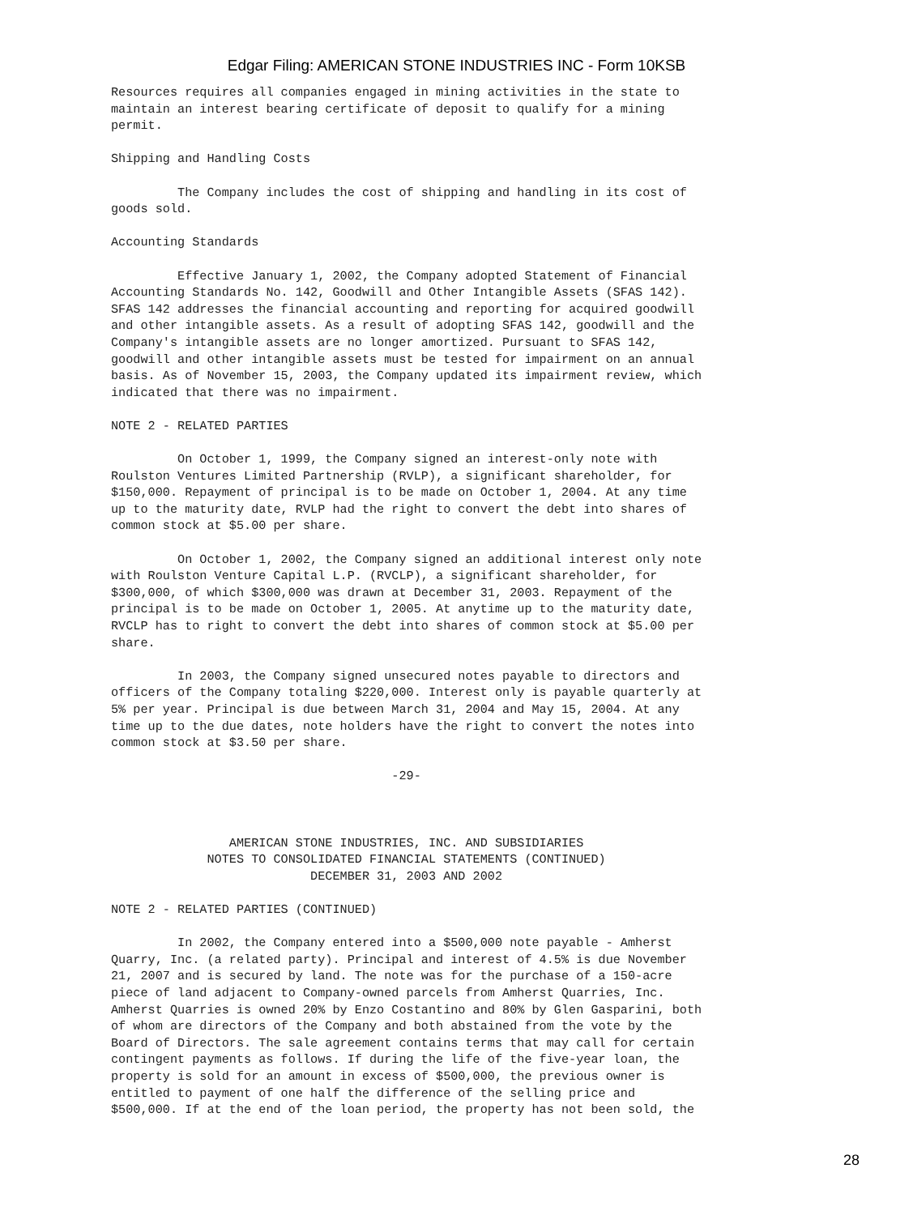Edgar Filing: AMERICAN STONE INDUSTRIES INC - Form 10KSB
Resources requires all companies engaged in mining activities in the state to
maintain an interest bearing certificate of deposit to qualify for a mining
permit.

Shipping and Handling Costs

         The Company includes the cost of shipping and handling in its cost of
goods sold.

Accounting Standards

         Effective January 1, 2002, the Company adopted Statement of Financial
Accounting Standards No. 142, Goodwill and Other Intangible Assets (SFAS 142).
SFAS 142 addresses the financial accounting and reporting for acquired goodwill
and other intangible assets. As a result of adopting SFAS 142, goodwill and the
Company's intangible assets are no longer amortized. Pursuant to SFAS 142,
goodwill and other intangible assets must be tested for impairment on an annual
basis. As of November 15, 2003, the Company updated its impairment review, which
indicated that there was no impairment.

NOTE 2 - RELATED PARTIES

         On October 1, 1999, the Company signed an interest-only note with
Roulston Ventures Limited Partnership (RVLP), a significant shareholder, for
$150,000. Repayment of principal is to be made on October 1, 2004. At any time
up to the maturity date, RVLP had the right to convert the debt into shares of
common stock at $5.00 per share.

         On October 1, 2002, the Company signed an additional interest only note
with Roulston Venture Capital L.P. (RVCLP), a significant shareholder, for
$300,000, of which $300,000 was drawn at December 31, 2003. Repayment of the
principal is to be made on October 1, 2005. At anytime up to the maturity date,
RVCLP has to right to convert the debt into shares of common stock at $5.00 per
share.

         In 2003, the Company signed unsecured notes payable to directors and
officers of the Company totaling $220,000. Interest only is payable quarterly at
5% per year. Principal is due between March 31, 2004 and May 15, 2004. At any
time up to the due dates, note holders have the right to convert the notes into
common stock at $3.50 per share.

                                      -29-



                AMERICAN STONE INDUSTRIES, INC. AND SUBSIDIARIES
             NOTES TO CONSOLIDATED FINANCIAL STATEMENTS (CONTINUED)
                           DECEMBER 31, 2003 AND 2002

NOTE 2 - RELATED PARTIES (CONTINUED)

         In 2002, the Company entered into a $500,000 note payable - Amherst
Quarry, Inc. (a related party). Principal and interest of 4.5% is due November
21, 2007 and is secured by land. The note was for the purchase of a 150-acre
piece of land adjacent to Company-owned parcels from Amherst Quarries, Inc.
Amherst Quarries is owned 20% by Enzo Costantino and 80% by Glen Gasparini, both
of whom are directors of the Company and both abstained from the vote by the
Board of Directors. The sale agreement contains terms that may call for certain
contingent payments as follows. If during the life of the five-year loan, the
property is sold for an amount in excess of $500,000, the previous owner is
entitled to payment of one half the difference of the selling price and
$500,000. If at the end of the loan period, the property has not been sold, the
28